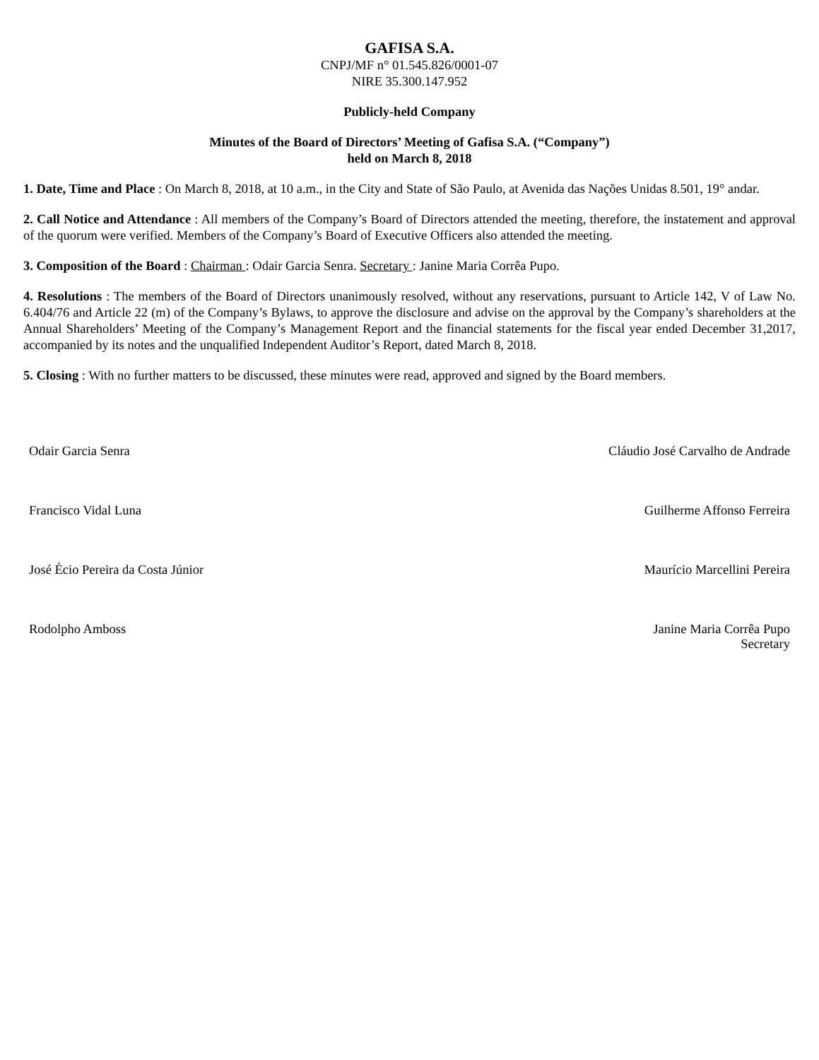GAFISA S.A.
CNPJ/MF n° 01.545.826/0001-07
NIRE 35.300.147.952
Publicly-held Company
Minutes of the Board of Directors’ Meeting of Gafisa S.A. (“Company”)
held on March 8, 2018
1. Date, Time and Place : On March 8, 2018, at 10 a.m., in the City and State of São Paulo, at Avenida das Nações Unidas 8.501, 19° andar.
2. Call Notice and Attendance : All members of the Company’s Board of Directors attended the meeting, therefore, the instatement and approval of the quorum were verified. Members of the Company’s Board of Executive Officers also attended the meeting.
3. Composition of the Board : Chairman : Odair Garcia Senra. Secretary : Janine Maria Corrêa Pupo.
4. Resolutions : The members of the Board of Directors unanimously resolved, without any reservations, pursuant to Article 142, V of Law No. 6.404/76 and Article 22 (m) of the Company’s Bylaws, to approve the disclosure and advise on the approval by the Company’s shareholders at the Annual Shareholders’ Meeting of the Company’s Management Report and the financial statements for the fiscal year ended December 31,2017, accompanied by its notes and the unqualified Independent Auditor’s Report, dated March 8, 2018.
5. Closing : With no further matters to be discussed, these minutes were read, approved and signed by the Board members.
Odair Garcia Senra Cláudio José Carvalho de Andrade
Francisco Vidal Luna Guilherme Affonso Ferreira
José Écio Pereira da Costa Júnior Maurício Marcellini Pereira
Rodolpho Amboss Janine Maria Corrêa Pupo
Secretary